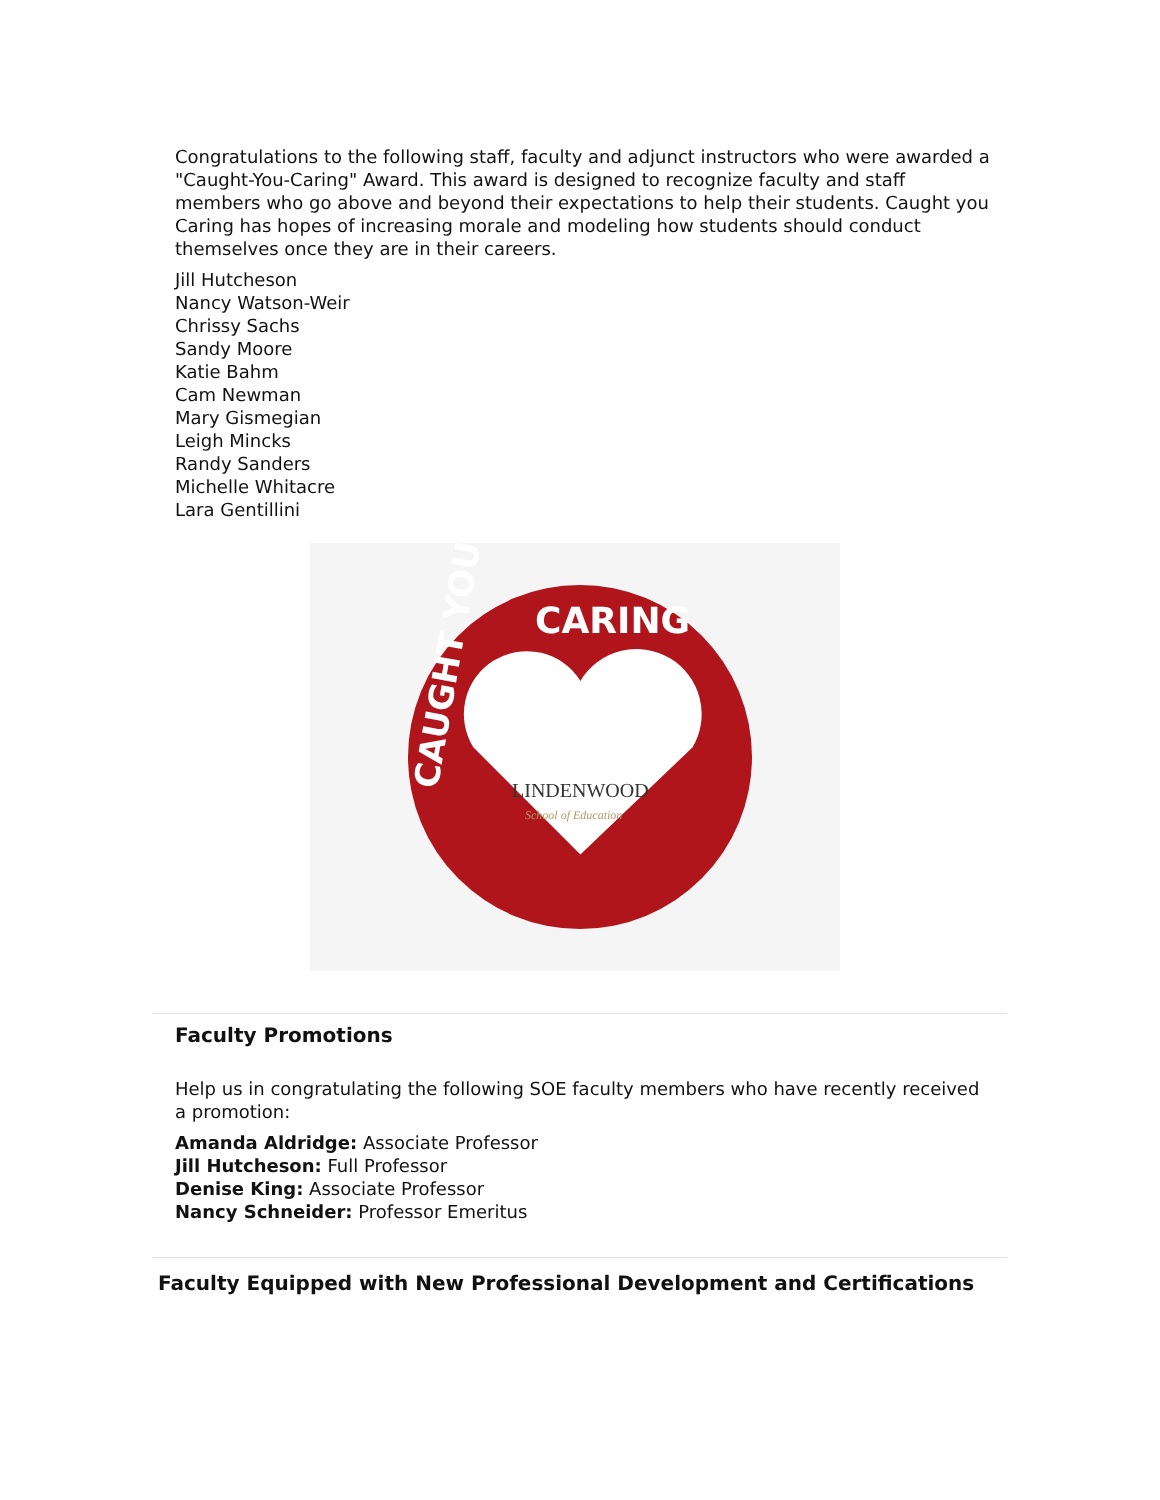Congratulations to the following staff, faculty and adjunct instructors who were awarded a "Caught-You-Caring" Award. This award is designed to recognize faculty and staff members who go above and beyond their expectations to help their students. Caught you Caring has hopes of increasing morale and modeling how students should conduct themselves once they are in their careers.
Jill Hutcheson
Nancy Watson-Weir
Chrissy Sachs
Sandy Moore
Katie Bahm
Cam Newman
Mary Gismegian
Leigh Mincks
Randy Sanders
Michelle Whitacre
Lara Gentillini
CARING
CAUGHT YOU
LINDENWOOD
School of Education
Faculty Promotions
Help us in congratulating the following SOE faculty members who have recently received a promotion:
Amanda Aldridge: Associate Professor
Jill Hutcheson: Full Professor
Denise King: Associate Professor
Nancy Schneider: Professor Emeritus
Faculty Equipped with New Professional Development and Certifications